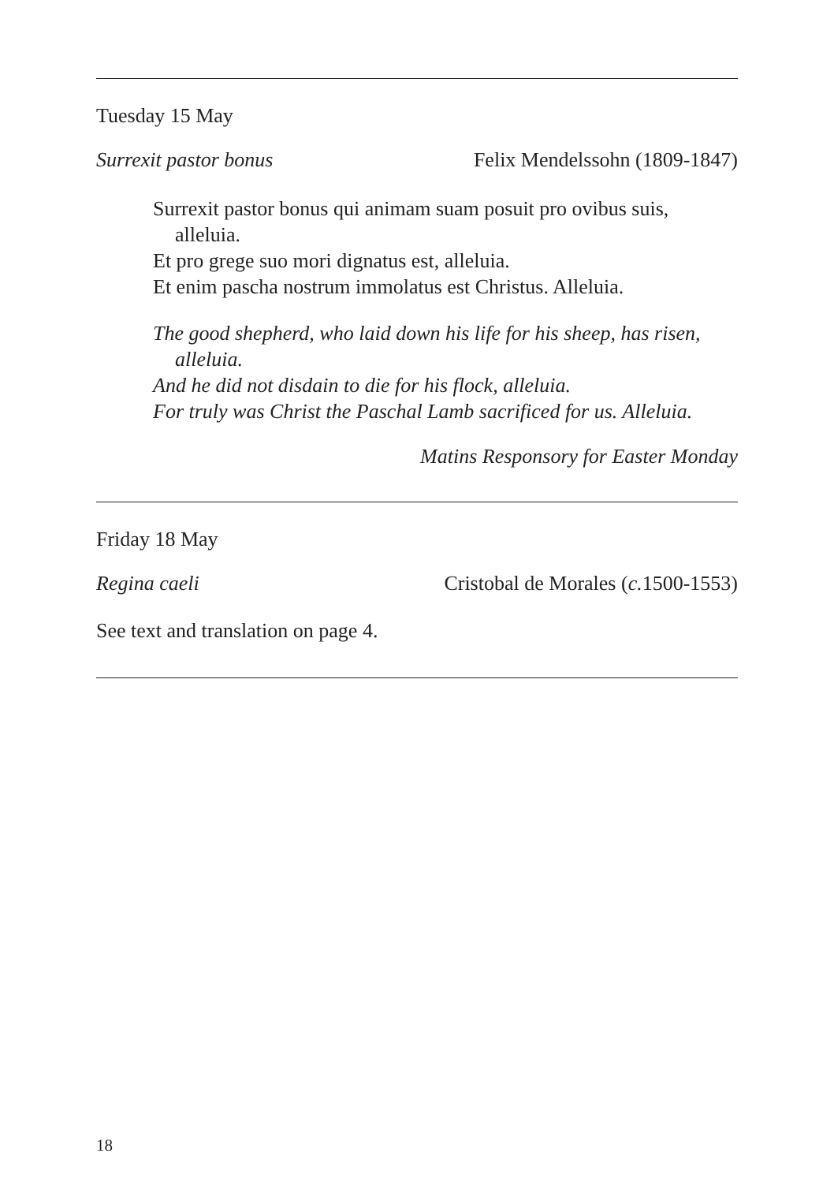Tuesday 15 May
Surrexit pastor bonus Felix Mendelssohn (1809-1847)
Surrexit pastor bonus qui animam suam posuit pro ovibus suis, alleluia.
Et pro grege suo mori dignatus est, alleluia.
Et enim pascha nostrum immolatus est Christus. Alleluia.
The good shepherd, who laid down his life for his sheep, has risen, alleluia.
And he did not disdain to die for his flock, alleluia.
For truly was Christ the Paschal Lamb sacrificed for us. Alleluia.
Matins Responsory for Easter Monday
Friday 18 May
Regina caeli Cristobal de Morales (c. 1500-1553)
See text and translation on page 4.
18